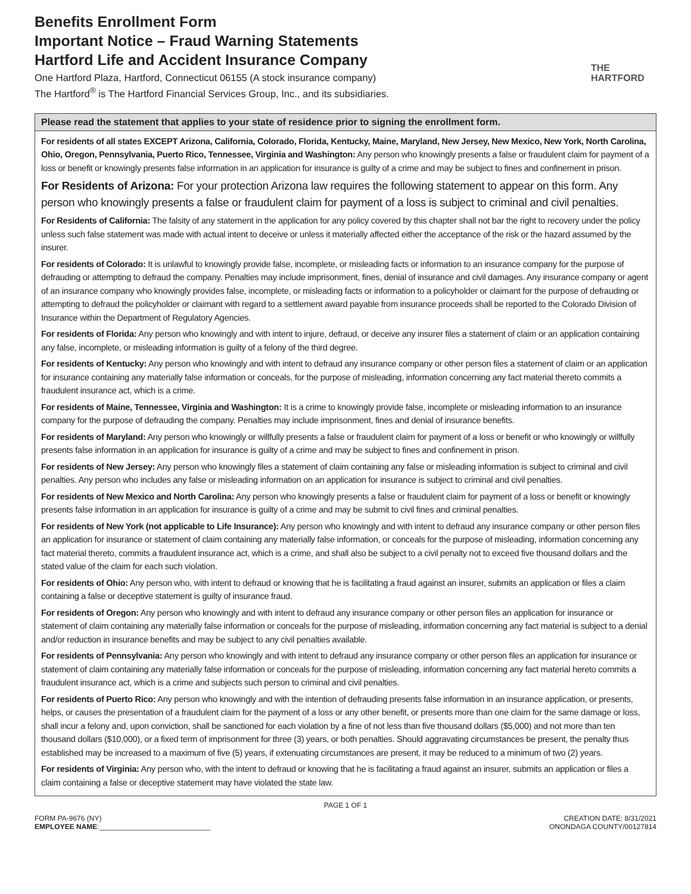Benefits Enrollment Form
Important Notice – Fraud Warning Statements
Hartford Life and Accident Insurance Company
One Hartford Plaza, Hartford, Connecticut 06155 (A stock insurance company)
The Hartford<sup>®</sup> is The Hartford Financial Services Group, Inc., and its subsidiaries.
THE
HARTFORD
Please read the statement that applies to your state of residence prior to signing the enrollment form.
For residents of all states EXCEPT Arizona, California, Colorado, Florida, Kentucky, Maine, Maryland, New Jersey, New Mexico, New York, North Carolina, Ohio, Oregon, Pennsylvania, Puerto Rico, Tennessee, Virginia and Washington: Any person who knowingly presents a false or fraudulent claim for payment of a loss or benefit or knowingly presents false information in an application for insurance is guilty of a crime and may be subject to fines and confinement in prison.
For Residents of Arizona: For your protection Arizona law requires the following statement to appear on this form. Any person who knowingly presents a false or fraudulent claim for payment of a loss is subject to criminal and civil penalties.
For Residents of California: The falsity of any statement in the application for any policy covered by this chapter shall not bar the right to recovery under the policy unless such false statement was made with actual intent to deceive or unless it materially affected either the acceptance of the risk or the hazard assumed by the insurer.
For residents of Colorado: It is unlawful to knowingly provide false, incomplete, or misleading facts or information to an insurance company for the purpose of defrauding or attempting to defraud the company. Penalties may include imprisonment, fines, denial of insurance and civil damages. Any insurance company or agent of an insurance company who knowingly provides false, incomplete, or misleading facts or information to a policyholder or claimant for the purpose of defrauding or attempting to defraud the policyholder or claimant with regard to a settlement award payable from insurance proceeds shall be reported to the Colorado Division of Insurance within the Department of Regulatory Agencies.
For residents of Florida: Any person who knowingly and with intent to injure, defraud, or deceive any insurer files a statement of claim or an application containing any false, incomplete, or misleading information is guilty of a felony of the third degree.
For residents of Kentucky: Any person who knowingly and with intent to defraud any insurance company or other person files a statement of claim or an application for insurance containing any materially false information or conceals, for the purpose of misleading, information concerning any fact material thereto commits a fraudulent insurance act, which is a crime.
For residents of Maine, Tennessee, Virginia and Washington: It is a crime to knowingly provide false, incomplete or misleading information to an insurance company for the purpose of defrauding the company. Penalties may include imprisonment, fines and denial of insurance benefits.
For residents of Maryland: Any person who knowingly or willfully presents a false or fraudulent claim for payment of a loss or benefit or who knowingly or willfully presents false information in an application for insurance is guilty of a crime and may be subject to fines and confinement in prison.
For residents of New Jersey: Any person who knowingly files a statement of claim containing any false or misleading information is subject to criminal and civil penalties. Any person who includes any false or misleading information on an application for insurance is subject to criminal and civil penalties.
For residents of New Mexico and North Carolina: Any person who knowingly presents a false or fraudulent claim for payment of a loss or benefit or knowingly presents false information in an application for insurance is guilty of a crime and may be submit to civil fines and criminal penalties.
For residents of New York (not applicable to Life Insurance): Any person who knowingly and with intent to defraud any insurance company or other person files an application for insurance or statement of claim containing any materially false information, or conceals for the purpose of misleading, information concerning any fact material thereto, commits a fraudulent insurance act, which is a crime, and shall also be subject to a civil penalty not to exceed five thousand dollars and the stated value of the claim for each such violation.
For residents of Ohio: Any person who, with intent to defraud or knowing that he is facilitating a fraud against an insurer, submits an application or files a claim containing a false or deceptive statement is guilty of insurance fraud.
For residents of Oregon: Any person who knowingly and with intent to defraud any insurance company or other person files an application for insurance or statement of claim containing any materially false information or conceals for the purpose of misleading, information concerning any fact material is subject to a denial and/or reduction in insurance benefits and may be subject to any civil penalties available.
For residents of Pennsylvania: Any person who knowingly and with intent to defraud any insurance company or other person files an application for insurance or statement of claim containing any materially false information or conceals for the purpose of misleading, information concerning any fact material hereto commits a fraudulent insurance act, which is a crime and subjects such person to criminal and civil penalties.
For residents of Puerto Rico: Any person who knowingly and with the intention of defrauding presents false information in an insurance application, or presents, helps, or causes the presentation of a fraudulent claim for the payment of a loss or any other benefit, or presents more than one claim for the same damage or loss, shall incur a felony and, upon conviction, shall be sanctioned for each violation by a fine of not less than five thousand dollars ($5,000) and not more than ten thousand dollars ($10,000), or a fixed term of imprisonment for three (3) years, or both penalties. Should aggravating circumstances be present, the penalty thus established may be increased to a maximum of five (5) years, if extenuating circumstances are present, it may be reduced to a minimum of two (2) years.
For residents of Virginia: Any person who, with the intent to defraud or knowing that he is facilitating a fraud against an insurer, submits an application or files a claim containing a false or deceptive statement may have violated the state law.
PAGE 1 OF 1
FORM PA-9676 (NY)
EMPLOYEE NAME:____________________________
CREATION DATE: 8/31/2021
ONONDAGA COUNTY/00127814